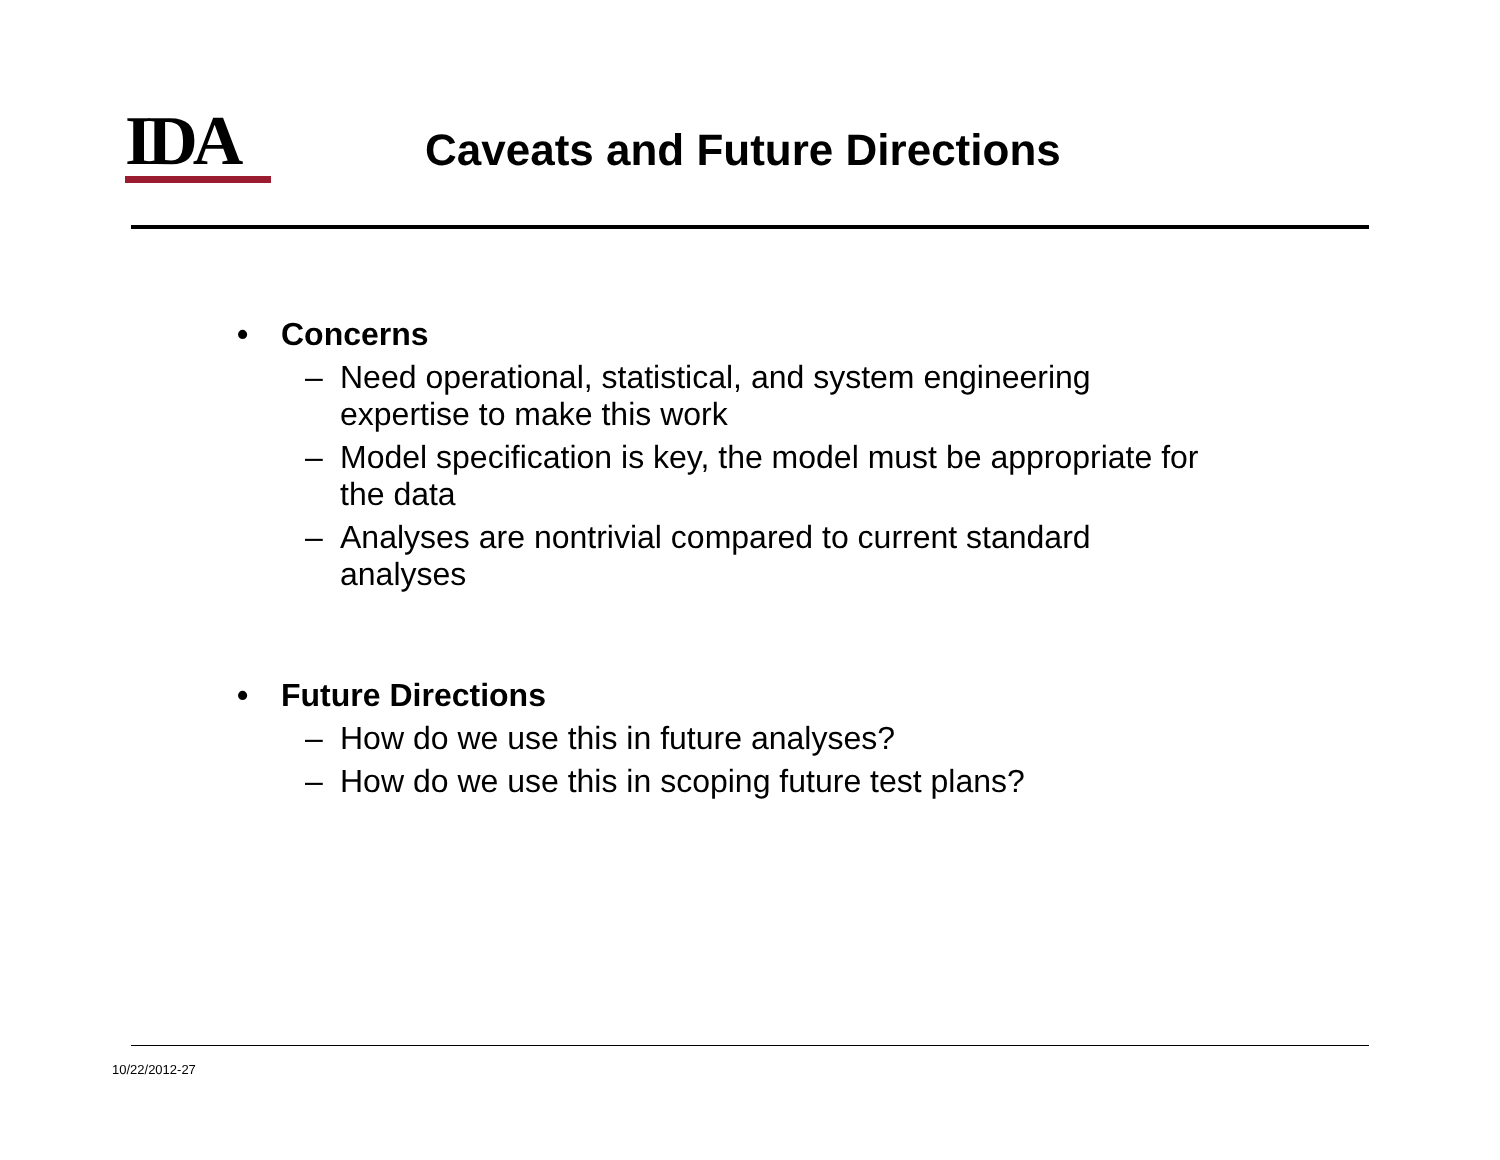IDA
Caveats and Future Directions
• Concerns
– Need operational, statistical, and system engineering
expertise to make this work
– Model specification is key, the model must be appropriate for
the data
– Analyses are nontrivial compared to current standard
analyses
• Future Directions
– How do we use this in future analyses?
– How do we use this in scoping future test plans?
10/22/2012-27